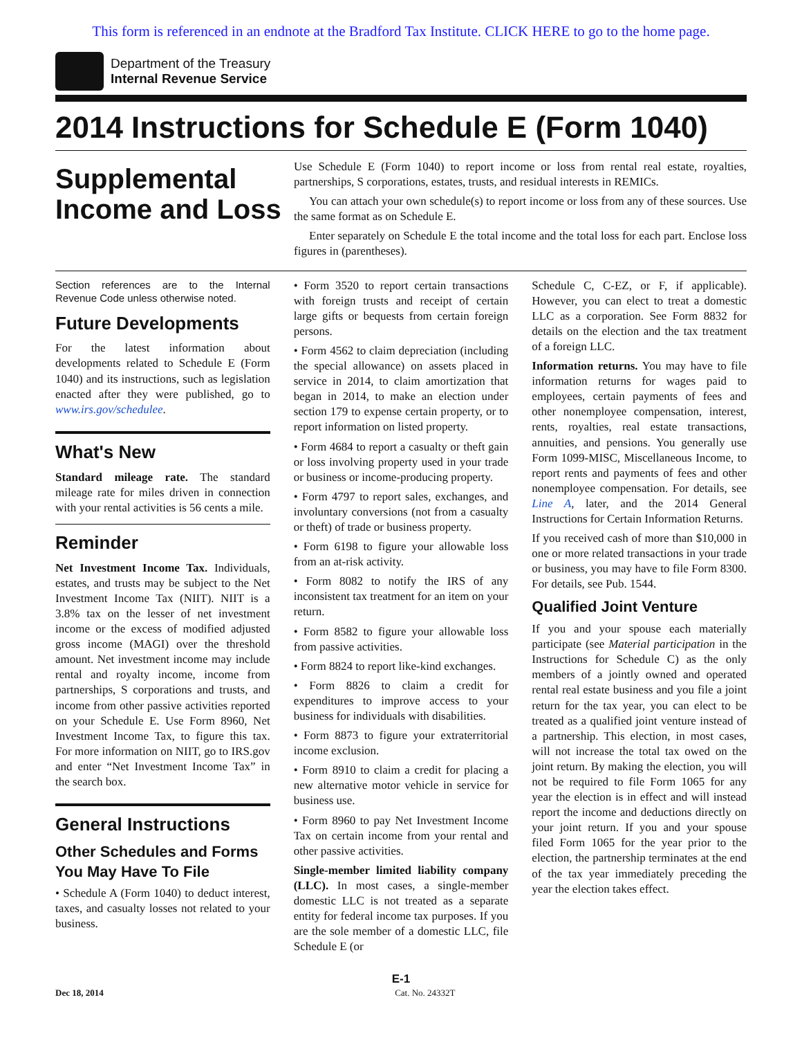This form is referenced in an endnote at the Bradford Tax Institute. CLICK HERE to go to the home page.
Department of the Treasury
Internal Revenue Service
2014 Instructions for Schedule E (Form 1040)
Supplemental Income and Loss
Use Schedule E (Form 1040) to report income or loss from rental real estate, royalties, partnerships, S corporations, estates, trusts, and residual interests in REMICs.
You can attach your own schedule(s) to report income or loss from any of these sources. Use the same format as on Schedule E.
Enter separately on Schedule E the total income and the total loss for each part. Enclose loss figures in (parentheses).
Section references are to the Internal Revenue Code unless otherwise noted.
Future Developments
For the latest information about developments related to Schedule E (Form 1040) and its instructions, such as legislation enacted after they were published, go to www.irs.gov/schedulee.
What's New
Standard mileage rate. The standard mileage rate for miles driven in connection with your rental activities is 56 cents a mile.
Reminder
Net Investment Income Tax. Individuals, estates, and trusts may be subject to the Net Investment Income Tax (NIIT). NIIT is a 3.8% tax on the lesser of net investment income or the excess of modified adjusted gross income (MAGI) over the threshold amount. Net investment income may include rental and royalty income, income from partnerships, S corporations and trusts, and income from other passive activities reported on your Schedule E. Use Form 8960, Net Investment Income Tax, to figure this tax. For more information on NIIT, go to IRS.gov and enter “Net Investment Income Tax” in the search box.
General Instructions
Other Schedules and Forms You May Have To File
• Schedule A (Form 1040) to deduct interest, taxes, and casualty losses not related to your business.
• Form 3520 to report certain transactions with foreign trusts and receipt of certain large gifts or bequests from certain foreign persons.
• Form 4562 to claim depreciation (including the special allowance) on assets placed in service in 2014, to claim amortization that began in 2014, to make an election under section 179 to expense certain property, or to report information on listed property.
• Form 4684 to report a casualty or theft gain or loss involving property used in your trade or business or income-producing property.
• Form 4797 to report sales, exchanges, and involuntary conversions (not from a casualty or theft) of trade or business property.
• Form 6198 to figure your allowable loss from an at-risk activity.
• Form 8082 to notify the IRS of any inconsistent tax treatment for an item on your return.
• Form 8582 to figure your allowable loss from passive activities.
• Form 8824 to report like-kind exchanges.
• Form 8826 to claim a credit for expenditures to improve access to your business for individuals with disabilities.
• Form 8873 to figure your extraterritorial income exclusion.
• Form 8910 to claim a credit for placing a new alternative motor vehicle in service for business use.
• Form 8960 to pay Net Investment Income Tax on certain income from your rental and other passive activities.
Single-member limited liability company (LLC). In most cases, a single-member domestic LLC is not treated as a separate entity for federal income tax purposes. If you are the sole member of a domestic LLC, file Schedule E (or
Schedule C, C-EZ, or F, if applicable). However, you can elect to treat a domestic LLC as a corporation. See Form 8832 for details on the election and the tax treatment of a foreign LLC.
Information returns. You may have to file information returns for wages paid to employees, certain payments of fees and other nonemployee compensation, interest, rents, royalties, real estate transactions, annuities, and pensions. You generally use Form 1099-MISC, Miscellaneous Income, to report rents and payments of fees and other nonemployee compensation. For details, see Line A, later, and the 2014 General Instructions for Certain Information Returns.
If you received cash of more than $10,000 in one or more related transactions in your trade or business, you may have to file Form 8300. For details, see Pub. 1544.
Qualified Joint Venture
If you and your spouse each materially participate (see Material participation in the Instructions for Schedule C) as the only members of a jointly owned and operated rental real estate business and you file a joint return for the tax year, you can elect to be treated as a qualified joint venture instead of a partnership. This election, in most cases, will not increase the total tax owed on the joint return. By making the election, you will not be required to file Form 1065 for any year the election is in effect and will instead report the income and deductions directly on your joint return. If you and your spouse filed Form 1065 for the year prior to the election, the partnership terminates at the end of the tax year immediately preceding the year the election takes effect.
E-1
Dec 18, 2014 Cat. No. 24332T